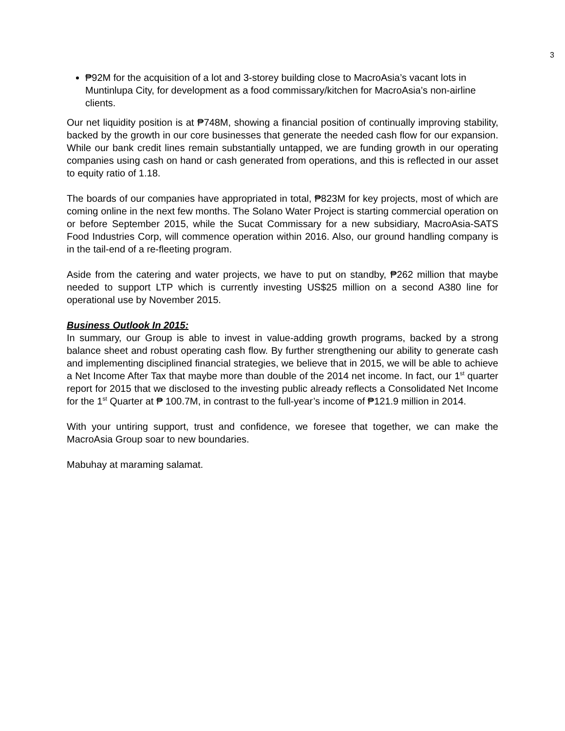3
₱92M for the acquisition of a lot and 3-storey building close to MacroAsia’s vacant lots in Muntinlupa City, for development as a food commissary/kitchen for MacroAsia’s non-airline clients.
Our net liquidity position is at ₱748M, showing a financial position of continually improving stability, backed by the growth in our core businesses that generate the needed cash flow for our expansion. While our bank credit lines remain substantially untapped, we are funding growth in our operating companies using cash on hand or cash generated from operations, and this is reflected in our asset to equity ratio of 1.18.
The boards of our companies have appropriated in total, ₱823M for key projects, most of which are coming online in the next few months. The Solano Water Project is starting commercial operation on or before September 2015, while the Sucat Commissary for a new subsidiary, MacroAsia-SATS Food Industries Corp, will commence operation within 2016. Also, our ground handling company is in the tail-end of a re-fleeting program.
Aside from the catering and water projects, we have to put on standby, ₱262 million that maybe needed to support LTP which is currently investing US$25 million on a second A380 line for operational use by November 2015.
Business Outlook In 2015:
In summary, our Group is able to invest in value-adding growth programs, backed by a strong balance sheet and robust operating cash flow. By further strengthening our ability to generate cash and implementing disciplined financial strategies, we believe that in 2015, we will be able to achieve a Net Income After Tax that maybe more than double of the 2014 net income. In fact, our 1<sup>st</sup> quarter report for 2015 that we disclosed to the investing public already reflects a Consolidated Net Income for the 1<sup>st</sup> Quarter at ₱ 100.7M, in contrast to the full-year’s income of ₱121.9 million in 2014.
With your untiring support, trust and confidence, we foresee that together, we can make the MacroAsia Group soar to new boundaries.
Mabuhay at maraming salamat.